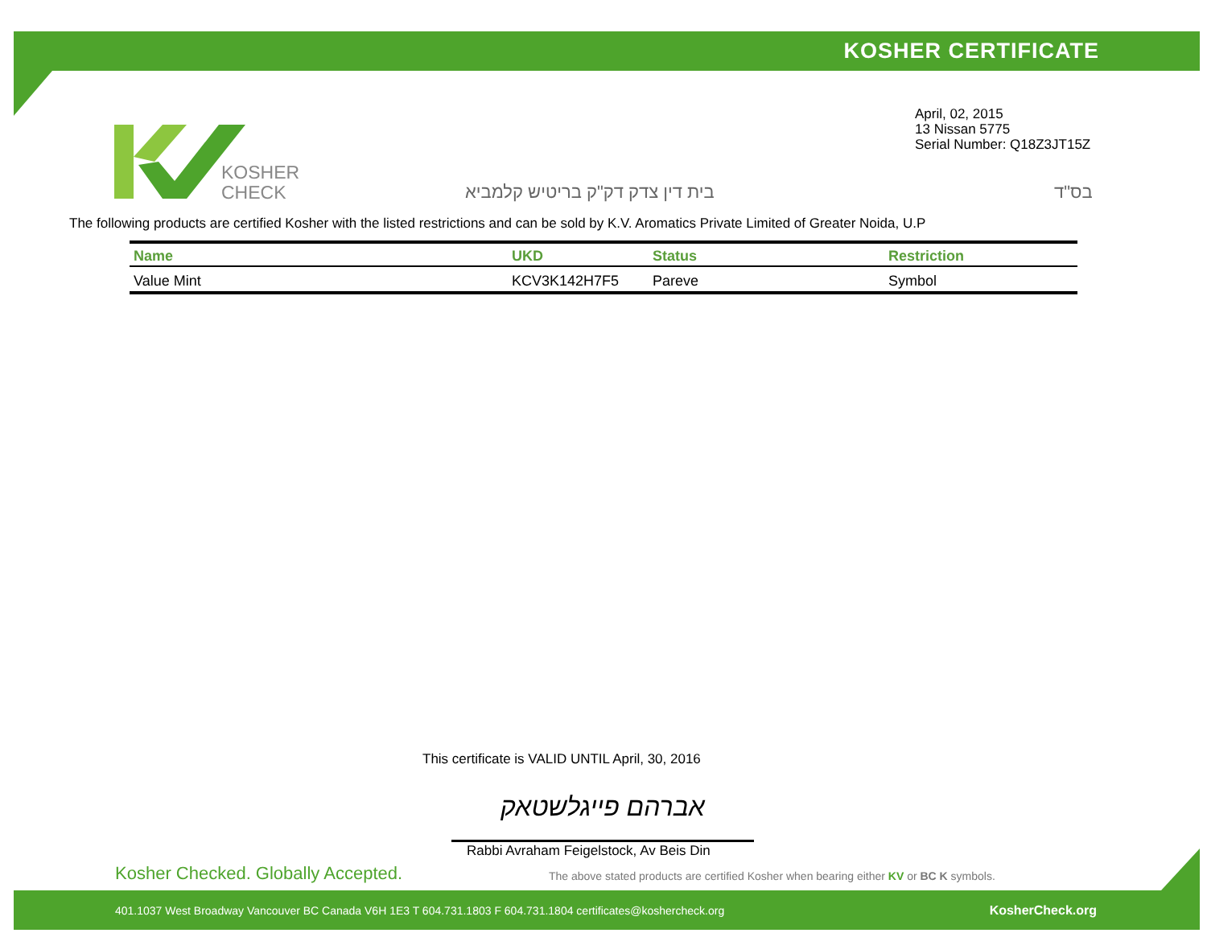KOSHER CERTIFICATE
KOSHER
CHECK
April, 02, 2015
13 Nissan 5775
Serial Number: Q18Z3JT15Z
בית דין צדק דק"ק בריטיש קלמביא בס"ד
The following products are certified Kosher with the listed restrictions and can be sold by K.V. Aromatics Private Limited of Greater Noida, U.P
| Name | UKD | Status | Restriction |
| --- | --- | --- | --- |
| Value Mint | KCV3K142H7F5 | Pareve | Symbol |
This certificate is VALID UNTIL April, 30, 2016
אברהם פייגלשטאק
Rabbi Avraham Feigelstock, Av Beis Din
Kosher Checked. Globally Accepted.
The above stated products are certified Kosher when bearing either KV or BC K symbols.
401.1037 West Broadway Vancouver BC Canada V6H 1E3 T 604.731.1803 F 604.731.1804 certificates@koshercheck.org
KosherCheck.org